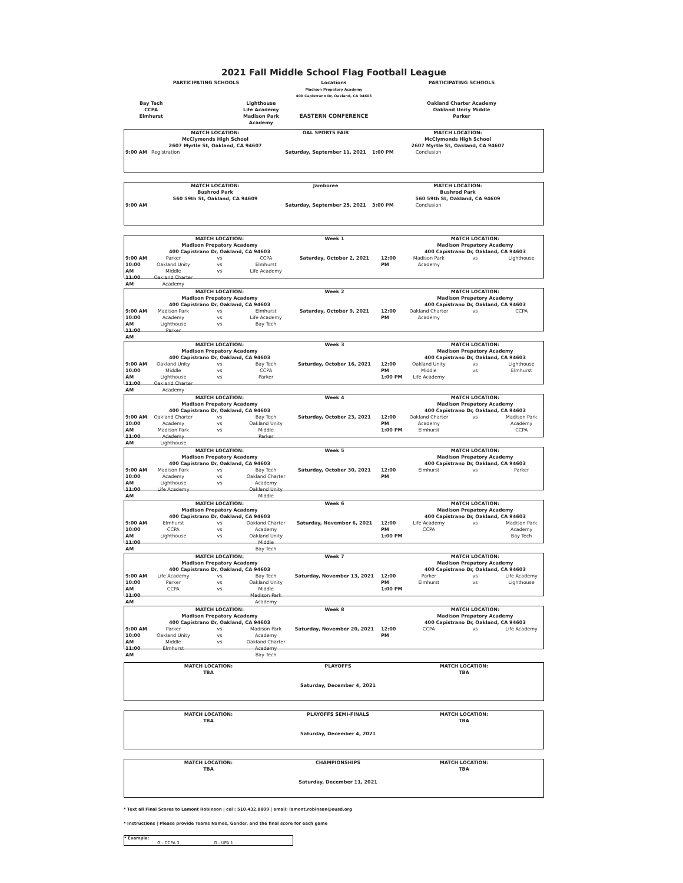2021 Fall Middle School Flag Football League
| PARTICIPATING SCHOOLS | | | Locations Madison Prepatory Academy 400 Capistrano Dr, Oakland, CA 94603 | PARTICIPATING SCHOOLS |
| Bay Tech CCPA Elmhurst | | Lighthouse Life Academy Madison Park Academy | EASTERN CONFERENCE | Oakland Charter Academy Oakland Unity Middle Parker |
| | MATCH LOCATION: McClymonds High School 2607 Myrtle St, Oakland, CA 94607 | OAL SPORTS FAIR | MATCH LOCATION: McClymonds High School 2607 Myrtle St, Oakland, CA 94607 | |
| 9:00 AM | Registration | Saturday, September 11, 2021 | 1:00 PM | Conclusion |
| | MATCH LOCATION: Bushrod Park 560 59th St, Oakland, CA 94609 | Jamboree | MATCH LOCATION: Bushrod Park 560 59th St, Oakland, CA 94609 | |
| 9:00 AM | | Saturday, September 25, 2021 | 3:00 PM | Conclusion |
| | MATCH LOCATION: Madison Prepatory Academy 400 Capistrano Dr, Oakland, CA 94603 | | | Week 1 | | MATCH LOCATION: Madison Prepatory Academy 400 Capistrano Dr, Oakland, CA 94603 | | |
| 9:00 AM 10:00 AM 11:00 AM | Parker Oakland Unity Middle Oakland Charter Academy | vs vs vs | CCPA Elmhurst Life Academy | Saturday, October 2, 2021 | 12:00 PM | Madison Park Academy | vs | Lighthouse |
| | MATCH LOCATION: Madison Prepatory Academy 400 Capistrano Dr, Oakland, CA 94603 | | | Week 2 | | MATCH LOCATION: Madison Prepatory Academy 400 Capistrano Dr, Oakland, CA 94603 | | |
| 9:00 AM 10:00 AM 11:00 AM | Madison Park Academy Lighthouse Parker | vs vs vs | Elmhurst Life Academy Bay Tech | Saturday, October 9, 2021 | 12:00 PM | Oakland Charter Academy | vs | CCPA |
| | MATCH LOCATION: Madison Prepatory Academy 400 Capistrano Dr, Oakland, CA 94603 | | | Week 3 | | MATCH LOCATION: Madison Prepatory Academy 400 Capistrano Dr, Oakland, CA 94603 | | |
| 9:00 AM 10:00 AM 11:00 AM | Oakland Unity Middle Lighthouse Oakland Charter Academy | vs vs vs | Bay Tech CCPA Parker | Saturday, October 16, 2021 | 12:00 PM 1:00 PM | Oakland Unity Middle Life Academy | vs vs | Lighthouse Elmhurst |
| | MATCH LOCATION: Madison Prepatory Academy 400 Capistrano Dr, Oakland, CA 94603 | | | Week 4 | | MATCH LOCATION: Madison Prepatory Academy 400 Capistrano Dr, Oakland, CA 94603 | | |
| 9:00 AM 10:00 AM 11:00 AM | Oakland Charter Academy Madison Park Academy Lighthouse | vs vs vs | Bay Tech Oakland Unity Middle Parker | Saturday, October 23, 2021 | 12:00 PM 1:00 PM | Oakland Charter Academy Elmhurst | vs | Madison Park Academy CCPA |
| | MATCH LOCATION: Madison Prepatory Academy 400 Capistrano Dr, Oakland, CA 94603 | | | Week 5 | | MATCH LOCATION: Madison Prepatory Academy 400 Capistrano Dr, Oakland, CA 94603 | | |
| 9:00 AM 10:00 AM 11:00 AM | Madison Park Academy Lighthouse Life Academy | vs vs vs | Bay Tech Oakland Charter Academy Oakland Unity Middle | Saturday, October 30, 2021 | 12:00 PM | Elmhurst | vs | Parker |
| | MATCH LOCATION: Madison Prepatory Academy 400 Capistrano Dr, Oakland, CA 94603 | | | Week 6 | | MATCH LOCATION: Madison Prepatory Academy 400 Capistrano Dr, Oakland, CA 94603 | | |
| 9:00 AM 10:00 AM 11:00 AM | Elmhurst CCPA Lighthouse | vs vs vs | Oakland Charter Academy Oakland Unity Middle Bay Tech | Saturday, November 6, 2021 | 12:00 PM 1:00 PM | Life Academy CCPA | vs | Madison Park Academy Bay Tech |
| | MATCH LOCATION: Madison Prepatory Academy 400 Capistrano Dr, Oakland, CA 94603 | | | Week 7 | | MATCH LOCATION: Madison Prepatory Academy 400 Capistrano Dr, Oakland, CA 94603 | | |
| 9:00 AM 10:00 AM 11:00 AM | Life Academy Parker CCPA | vs vs vs | Bay Tech Oakland Unity Middle Madison Park Academy | Saturday, November 13, 2021 | 12:00 PM 1:00 PM | Parker Elmhurst | vs vs | Life Academy Lighthouse |
| | MATCH LOCATION: Madison Prepatory Academy 400 Capistrano Dr, Oakland, CA 94603 | | | Week 8 | | MATCH LOCATION: Madison Prepatory Academy 400 Capistrano Dr, Oakland, CA 94603 | | |
| 9:00 AM 10:00 AM 11:00 AM | Parker Oakland Unity Middle Elmhurst | vs vs vs | Madison Park Academy Oakland Charter Academy Bay Tech | Saturday, November 20, 2021 | 12:00 PM | CCPA | vs | Life Academy |
| MATCH LOCATION: TBA | PLAYOFFS Saturday, December 4, 2021 | MATCH LOCATION: TBA |
| MATCH LOCATION: TBA | PLAYOFFS SEMI-FINALS Saturday, December 4, 2021 | MATCH LOCATION: TBA |
| MATCH LOCATION: TBA | CHAMPIONSHIPS Saturday, December 11, 2021 | MATCH LOCATION: TBA |
* Text all Final Scores to Lamont Robinson | cel : 510.432.8809 | email: lamont.robinson@ousd.org
* Instructions | Please provide Teams Names, Gender, and the final score for each game
* Example:
G - CCPA 3 G - UPA 1